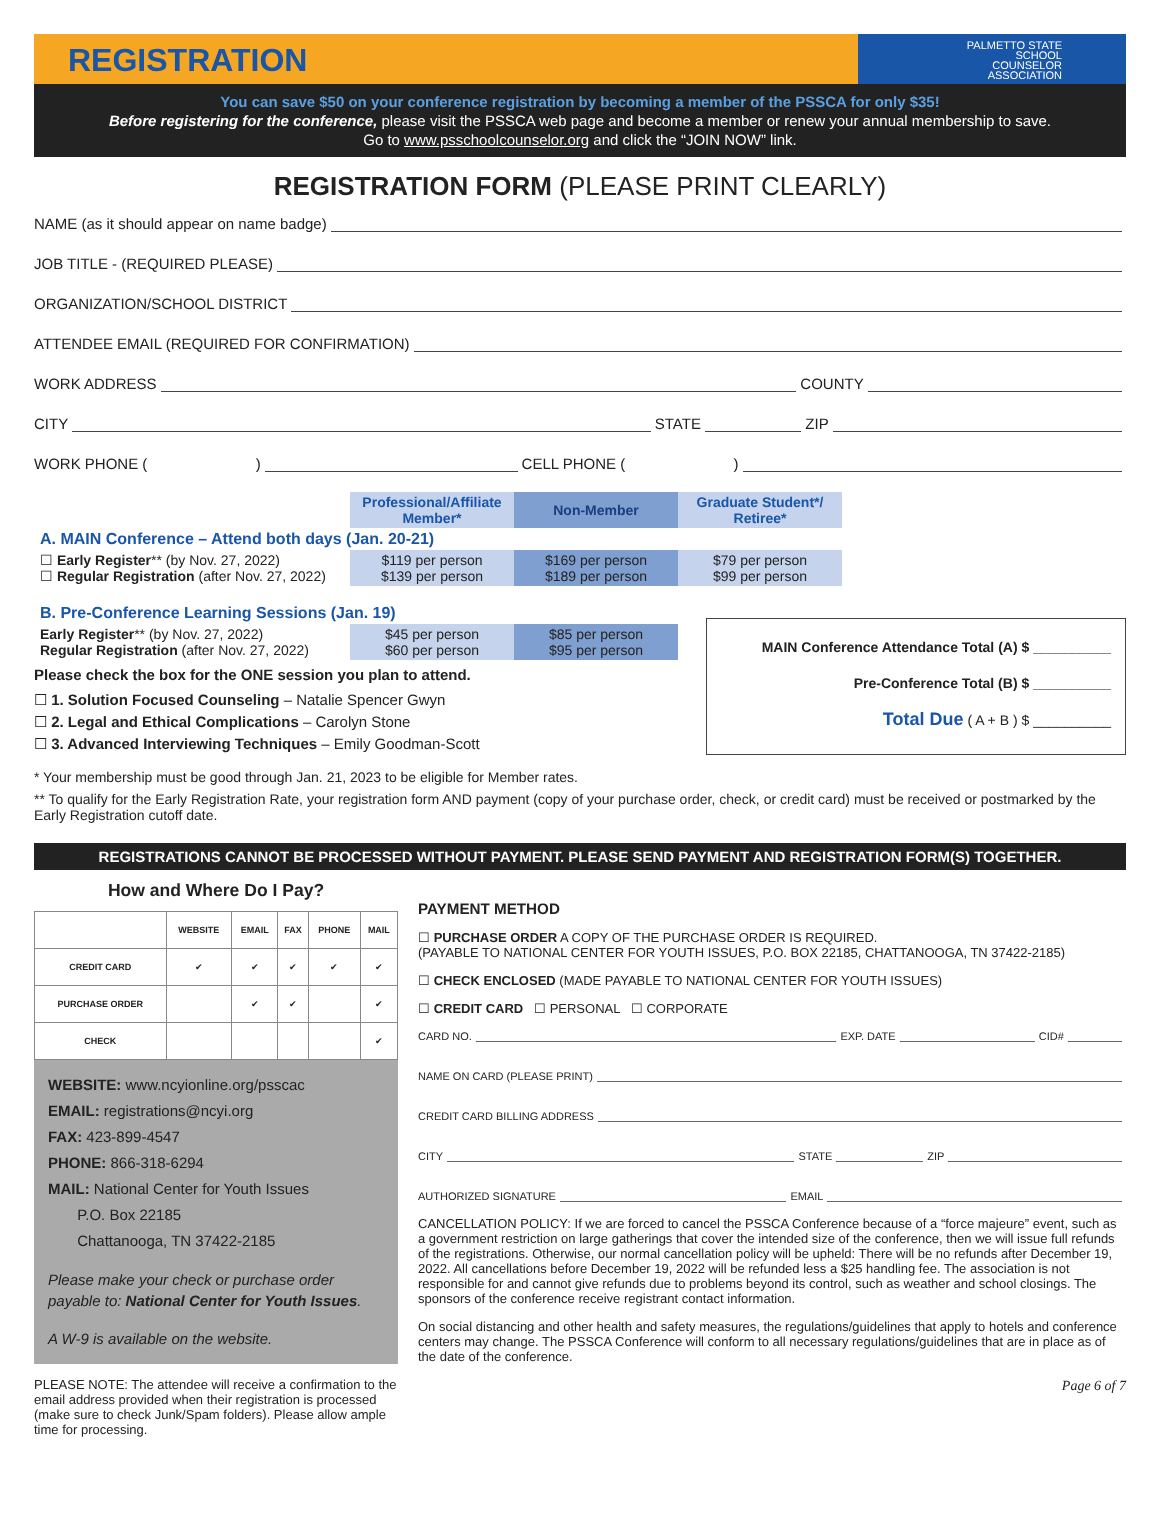REGISTRATION
PALMETTO STATE
SCHOOL
COUNSELOR
ASSOCIATION
You can save $50 on your conference registration by becoming a member of the PSSCA for only $35!
Before registering for the conference, please visit the PSSCA web page and become a member or renew your annual membership to save.
Go to www.psschoolcounselor.org and click the “JOIN NOW” link.
REGISTRATION FORM (PLEASE PRINT CLEARLY)
NAME (as it should appear on name badge)
JOB TITLE - (REQUIRED PLEASE)
ORGANIZATION/SCHOOL DISTRICT
ATTENDEE EMAIL (REQUIRED FOR CONFIRMATION)
WORK ADDRESS COUNTY
CITY STATE ZIP
WORK PHONE ( ) CELL PHONE ( )
| | Professional/Affiliate Member* | Non-Member | Graduate Student*/ Retiree* |
| A. MAIN Conference – Attend both days (Jan. 20-21) | | | |
| ☐ Early Register ** (by Nov. 27, 2022) ☐ Regular Registration (after Nov. 27, 2022) | $119 per person $139 per person | $169 per person $189 per person | $79 per person $99 per person |
| B. Pre-Conference Learning Sessions (Jan. 19) | | | |
| Early Register ** (by Nov. 27, 2022) Regular Registration (after Nov. 27, 2022) | $45 per person $60 per person | $85 per person $95 per person |
Please check the box for the ONE session you plan to attend.
☐ 1. Solution Focused Counseling – Natalie Spencer Gwyn
☐ 2. Legal and Ethical Complications – Carolyn Stone
☐ 3. Advanced Interviewing Techniques – Emily Goodman-Scott
MAIN Conference Attendance Total (A) $ __________
Pre-Conference Total (B) $ __________
Total Due ( A + B ) $ __________
* Your membership must be good through Jan. 21, 2023 to be eligible for Member rates.
** To qualify for the Early Registration Rate, your registration form AND payment (copy of your purchase order, check, or credit card) must be received or postmarked by the Early Registration cutoff date.
REGISTRATIONS CANNOT BE PROCESSED WITHOUT PAYMENT. PLEASE SEND PAYMENT AND REGISTRATION FORM(S) TOGETHER.
How and Where Do I Pay?
| | WEBSITE | EMAIL | FAX | PHONE | MAIL |
| --- | --- | --- | --- | --- | --- |
| CREDIT CARD | ✔ | ✔ | ✔ | ✔ | ✔ |
| PURCHASE ORDER | | ✔ | ✔ | | ✔ |
| CHECK | | | | | ✔ |
WEBSITE: www.ncyionline.org/psscac
EMAIL: registrations@ncyi.org
FAX: 423-899-4547
PHONE: 866-318-6294
MAIL: National Center for Youth Issues
P.O. Box 22185
Chattanooga, TN 37422-2185
Please make your check or purchase order payable to: National Center for Youth Issues.
A W-9 is available on the website.
PLEASE NOTE: The attendee will receive a confirmation to the email address provided when their registration is processed (make sure to check Junk/Spam folders). Please allow ample time for processing.
PAYMENT METHOD
☐ PURCHASE ORDER A COPY OF THE PURCHASE ORDER IS REQUIRED.
(PAYABLE TO NATIONAL CENTER FOR YOUTH ISSUES, P.O. BOX 22185, CHATTANOOGA, TN 37422-2185)
☐ CHECK ENCLOSED (MADE PAYABLE TO NATIONAL CENTER FOR YOUTH ISSUES)
☐ CREDIT CARD ☐ PERSONAL ☐ CORPORATE
CARD NO. EXP. DATE CID#
NAME ON CARD (PLEASE PRINT)
CREDIT CARD BILLING ADDRESS
CITY STATE ZIP
AUTHORIZED SIGNATURE EMAIL
CANCELLATION POLICY: If we are forced to cancel the PSSCA Conference because of a “force majeure” event, such as a government restriction on large gatherings that cover the intended size of the conference, then we will issue full refunds of the registrations. Otherwise, our normal cancellation policy will be upheld: There will be no refunds after December 19, 2022. All cancellations before December 19, 2022 will be refunded less a $25 handling fee. The association is not responsible for and cannot give refunds due to problems beyond its control, such as weather and school closings. The sponsors of the conference receive registrant contact information.
On social distancing and other health and safety measures, the regulations/guidelines that apply to hotels and conference centers may change. The PSSCA Conference will conform to all necessary regulations/guidelines that are in place as of the date of the conference.
Page 6 of 7